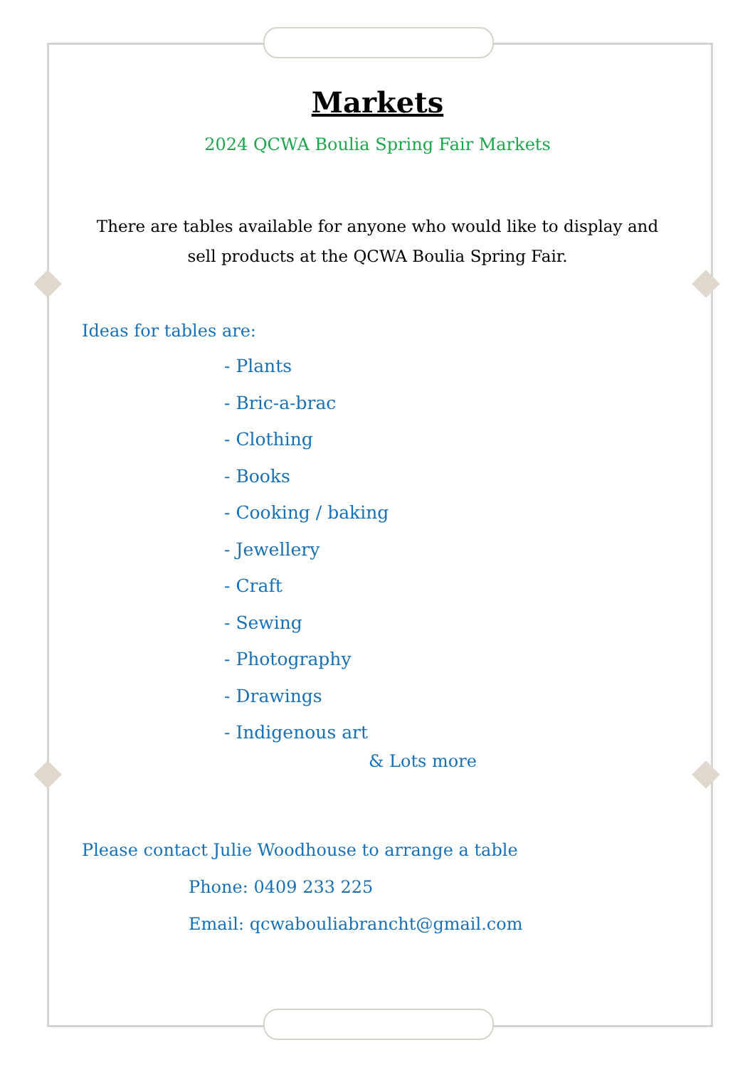Markets
2024 QCWA Boulia Spring Fair Markets
There are tables available for anyone who would like to display and sell products at the QCWA Boulia Spring Fair.
Ideas for tables are:
- Plants
- Bric-a-brac
- Clothing
- Books
- Cooking / baking
- Jewellery
- Craft
- Sewing
- Photography
- Drawings
- Indigenous art
& Lots more
Please contact Julie Woodhouse to arrange a table
Phone: 0409 233 225
Email: qcwabouliabrancht@gmail.com